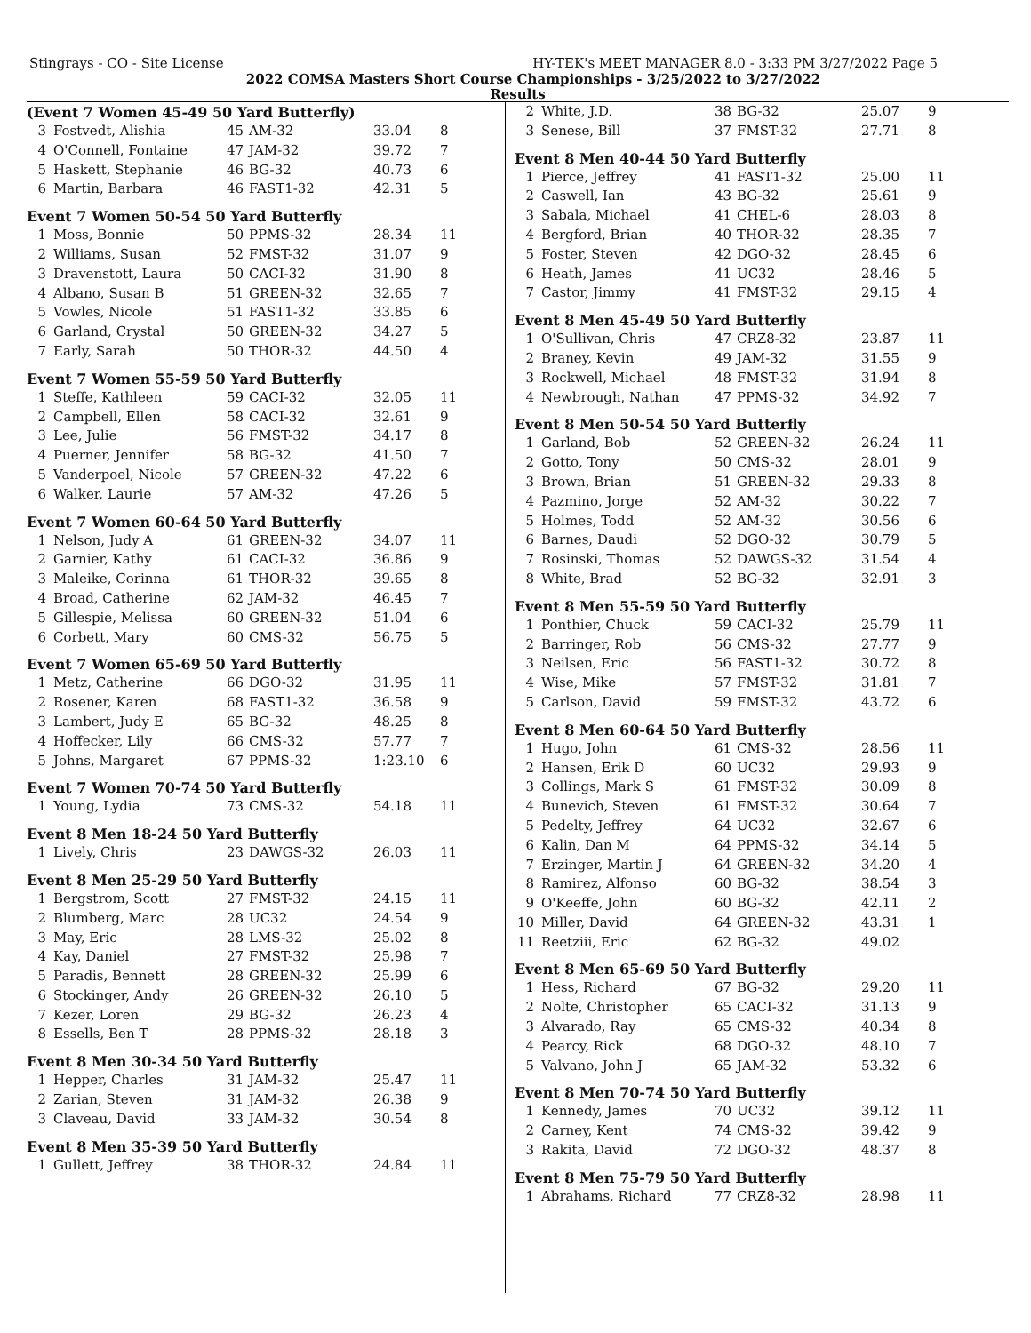Stingrays - CO - Site License HY-TEK's MEET MANAGER 8.0 - 3:33 PM 3/27/2022 Page 5
2022 COMSA Masters Short Course Championships - 3/25/2022 to 3/27/2022
Results
(Event 7 Women 45-49 50 Yard Butterfly)
| 3 | Fostvedt, Alishia | 45 | AM-32 | 33.04 | 8 |
| 4 | O'Connell, Fontaine | 47 | JAM-32 | 39.72 | 7 |
| 5 | Haskett, Stephanie | 46 | BG-32 | 40.73 | 6 |
| 6 | Martin, Barbara | 46 | FAST1-32 | 42.31 | 5 |
Event 7 Women 50-54 50 Yard Butterfly
| 1 | Moss, Bonnie | 50 | PPMS-32 | 28.34 | 11 |
| 2 | Williams, Susan | 52 | FMST-32 | 31.07 | 9 |
| 3 | Dravenstott, Laura | 50 | CACI-32 | 31.90 | 8 |
| 4 | Albano, Susan B | 51 | GREEN-32 | 32.65 | 7 |
| 5 | Vowles, Nicole | 51 | FAST1-32 | 33.85 | 6 |
| 6 | Garland, Crystal | 50 | GREEN-32 | 34.27 | 5 |
| 7 | Early, Sarah | 50 | THOR-32 | 44.50 | 4 |
Event 7 Women 55-59 50 Yard Butterfly
| 1 | Steffe, Kathleen | 59 | CACI-32 | 32.05 | 11 |
| 2 | Campbell, Ellen | 58 | CACI-32 | 32.61 | 9 |
| 3 | Lee, Julie | 56 | FMST-32 | 34.17 | 8 |
| 4 | Puerner, Jennifer | 58 | BG-32 | 41.50 | 7 |
| 5 | Vanderpoel, Nicole | 57 | GREEN-32 | 47.22 | 6 |
| 6 | Walker, Laurie | 57 | AM-32 | 47.26 | 5 |
Event 7 Women 60-64 50 Yard Butterfly
| 1 | Nelson, Judy A | 61 | GREEN-32 | 34.07 | 11 |
| 2 | Garnier, Kathy | 61 | CACI-32 | 36.86 | 9 |
| 3 | Maleike, Corinna | 61 | THOR-32 | 39.65 | 8 |
| 4 | Broad, Catherine | 62 | JAM-32 | 46.45 | 7 |
| 5 | Gillespie, Melissa | 60 | GREEN-32 | 51.04 | 6 |
| 6 | Corbett, Mary | 60 | CMS-32 | 56.75 | 5 |
Event 7 Women 65-69 50 Yard Butterfly
| 1 | Metz, Catherine | 66 | DGO-32 | 31.95 | 11 |
| 2 | Rosener, Karen | 68 | FAST1-32 | 36.58 | 9 |
| 3 | Lambert, Judy E | 65 | BG-32 | 48.25 | 8 |
| 4 | Hoffecker, Lily | 66 | CMS-32 | 57.77 | 7 |
| 5 | Johns, Margaret | 67 | PPMS-32 | 1:23.10 | 6 |
Event 7 Women 70-74 50 Yard Butterfly
| 1 | Young, Lydia | 73 | CMS-32 | 54.18 | 11 |
Event 8 Men 18-24 50 Yard Butterfly
| 1 | Lively, Chris | 23 | DAWGS-32 | 26.03 | 11 |
Event 8 Men 25-29 50 Yard Butterfly
| 1 | Bergstrom, Scott | 27 | FMST-32 | 24.15 | 11 |
| 2 | Blumberg, Marc | 28 | UC32 | 24.54 | 9 |
| 3 | May, Eric | 28 | LMS-32 | 25.02 | 8 |
| 4 | Kay, Daniel | 27 | FMST-32 | 25.98 | 7 |
| 5 | Paradis, Bennett | 28 | GREEN-32 | 25.99 | 6 |
| 6 | Stockinger, Andy | 26 | GREEN-32 | 26.10 | 5 |
| 7 | Kezer, Loren | 29 | BG-32 | 26.23 | 4 |
| 8 | Essells, Ben T | 28 | PPMS-32 | 28.18 | 3 |
Event 8 Men 30-34 50 Yard Butterfly
| 1 | Hepper, Charles | 31 | JAM-32 | 25.47 | 11 |
| 2 | Zarian, Steven | 31 | JAM-32 | 26.38 | 9 |
| 3 | Claveau, David | 33 | JAM-32 | 30.54 | 8 |
Event 8 Men 35-39 50 Yard Butterfly
| 1 | Gullett, Jeffrey | 38 | THOR-32 | 24.84 | 11 |
| 2 | White, J.D. | 38 | BG-32 | 25.07 | 9 |
| 3 | Senese, Bill | 37 | FMST-32 | 27.71 | 8 |
Event 8 Men 40-44 50 Yard Butterfly
| 1 | Pierce, Jeffrey | 41 | FAST1-32 | 25.00 | 11 |
| 2 | Caswell, Ian | 43 | BG-32 | 25.61 | 9 |
| 3 | Sabala, Michael | 41 | CHEL-6 | 28.03 | 8 |
| 4 | Bergford, Brian | 40 | THOR-32 | 28.35 | 7 |
| 5 | Foster, Steven | 42 | DGO-32 | 28.45 | 6 |
| 6 | Heath, James | 41 | UC32 | 28.46 | 5 |
| 7 | Castor, Jimmy | 41 | FMST-32 | 29.15 | 4 |
Event 8 Men 45-49 50 Yard Butterfly
| 1 | O'Sullivan, Chris | 47 | CRZ8-32 | 23.87 | 11 |
| 2 | Braney, Kevin | 49 | JAM-32 | 31.55 | 9 |
| 3 | Rockwell, Michael | 48 | FMST-32 | 31.94 | 8 |
| 4 | Newbrough, Nathan | 47 | PPMS-32 | 34.92 | 7 |
Event 8 Men 50-54 50 Yard Butterfly
| 1 | Garland, Bob | 52 | GREEN-32 | 26.24 | 11 |
| 2 | Gotto, Tony | 50 | CMS-32 | 28.01 | 9 |
| 3 | Brown, Brian | 51 | GREEN-32 | 29.33 | 8 |
| 4 | Pazmino, Jorge | 52 | AM-32 | 30.22 | 7 |
| 5 | Holmes, Todd | 52 | AM-32 | 30.56 | 6 |
| 6 | Barnes, Daudi | 52 | DGO-32 | 30.79 | 5 |
| 7 | Rosinski, Thomas | 52 | DAWGS-32 | 31.54 | 4 |
| 8 | White, Brad | 52 | BG-32 | 32.91 | 3 |
Event 8 Men 55-59 50 Yard Butterfly
| 1 | Ponthier, Chuck | 59 | CACI-32 | 25.79 | 11 |
| 2 | Barringer, Rob | 56 | CMS-32 | 27.77 | 9 |
| 3 | Neilsen, Eric | 56 | FAST1-32 | 30.72 | 8 |
| 4 | Wise, Mike | 57 | FMST-32 | 31.81 | 7 |
| 5 | Carlson, David | 59 | FMST-32 | 43.72 | 6 |
Event 8 Men 60-64 50 Yard Butterfly
| 1 | Hugo, John | 61 | CMS-32 | 28.56 | 11 |
| 2 | Hansen, Erik D | 60 | UC32 | 29.93 | 9 |
| 3 | Collings, Mark S | 61 | FMST-32 | 30.09 | 8 |
| 4 | Bunevich, Steven | 61 | FMST-32 | 30.64 | 7 |
| 5 | Pedelty, Jeffrey | 64 | UC32 | 32.67 | 6 |
| 6 | Kalin, Dan M | 64 | PPMS-32 | 34.14 | 5 |
| 7 | Erzinger, Martin J | 64 | GREEN-32 | 34.20 | 4 |
| 8 | Ramirez, Alfonso | 60 | BG-32 | 38.54 | 3 |
| 9 | O'Keeffe, John | 60 | BG-32 | 42.11 | 2 |
| 10 | Miller, David | 64 | GREEN-32 | 43.31 | 1 |
| 11 | Reetziii, Eric | 62 | BG-32 | 49.02 | |
Event 8 Men 65-69 50 Yard Butterfly
| 1 | Hess, Richard | 67 | BG-32 | 29.20 | 11 |
| 2 | Nolte, Christopher | 65 | CACI-32 | 31.13 | 9 |
| 3 | Alvarado, Ray | 65 | CMS-32 | 40.34 | 8 |
| 4 | Pearcy, Rick | 68 | DGO-32 | 48.10 | 7 |
| 5 | Valvano, John J | 65 | JAM-32 | 53.32 | 6 |
Event 8 Men 70-74 50 Yard Butterfly
| 1 | Kennedy, James | 70 | UC32 | 39.12 | 11 |
| 2 | Carney, Kent | 74 | CMS-32 | 39.42 | 9 |
| 3 | Rakita, David | 72 | DGO-32 | 48.37 | 8 |
Event 8 Men 75-79 50 Yard Butterfly
| 1 | Abrahams, Richard | 77 | CRZ8-32 | 28.98 | 11 |